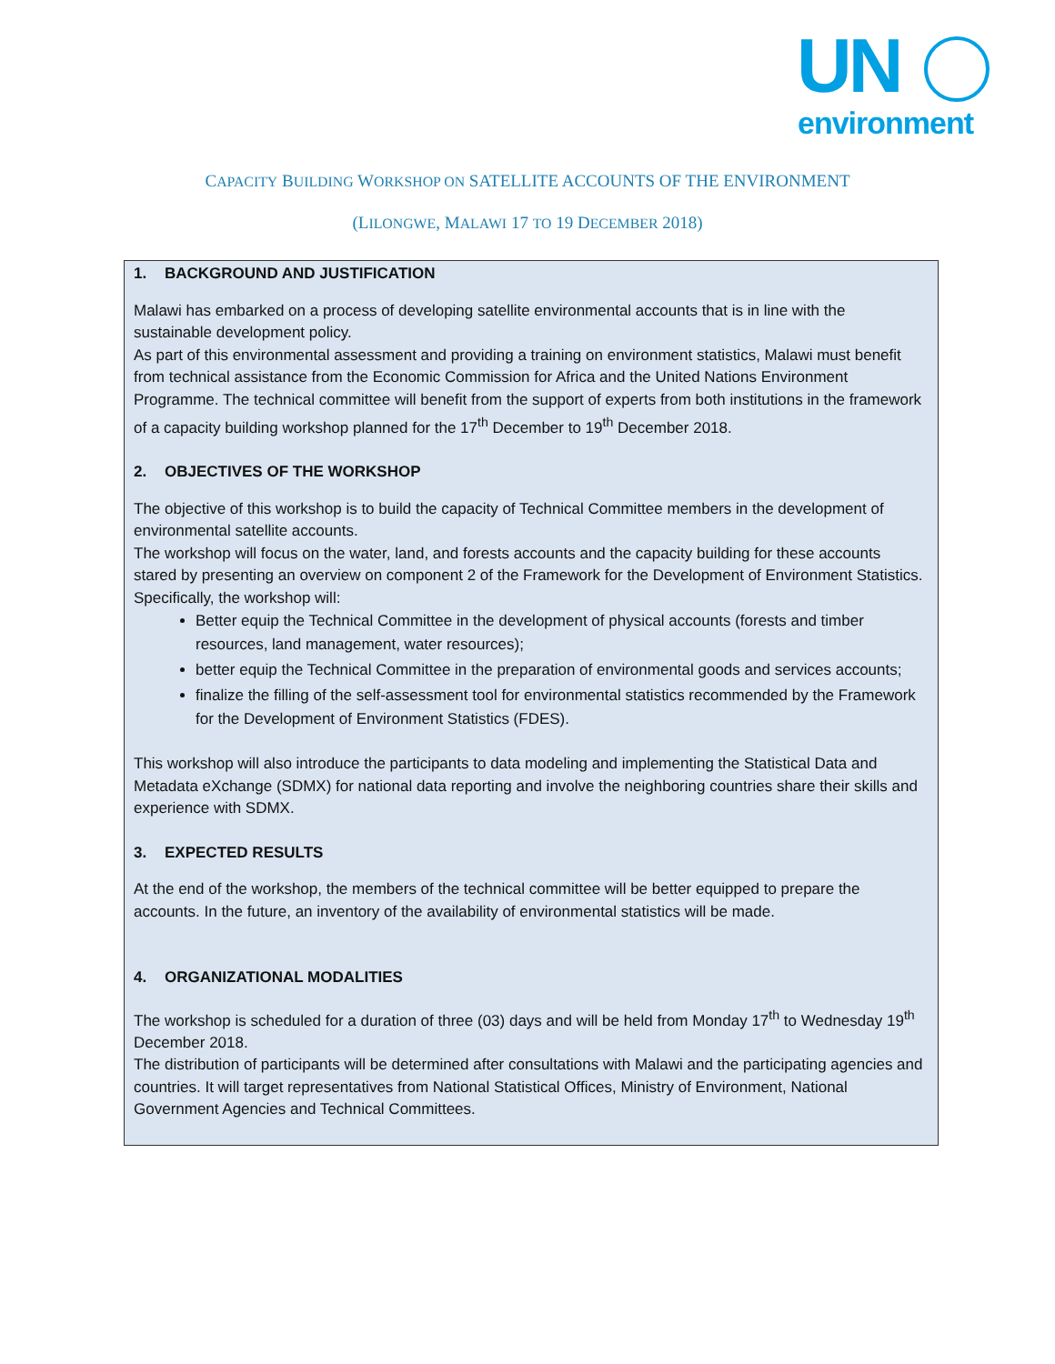UN
environment
CAPACITY BUILDING WORKSHOP ON SATELLITE ACCOUNTS OF THE ENVIRONMENT
(LILONGWE, MALAWI 17 TO 19 DECEMBER 2018)
1. BACKGROUND AND JUSTIFICATION
Malawi has embarked on a process of developing satellite environmental accounts that is in line with the sustainable development policy.
As part of this environmental assessment and providing a training on environment statistics, Malawi must benefit from technical assistance from the Economic Commission for Africa and the United Nations Environment Programme. The technical committee will benefit from the support of experts from both institutions in the framework of a capacity building workshop planned for the 17<sup>th</sup> December to 19<sup>th</sup> December 2018.
2. OBJECTIVES OF THE WORKSHOP
The objective of this workshop is to build the capacity of Technical Committee members in the development of environmental satellite accounts.
The workshop will focus on the water, land, and forests accounts and the capacity building for these accounts stared by presenting an overview on component 2 of the Framework for the Development of Environment Statistics. Specifically, the workshop will:
Better equip the Technical Committee in the development of physical accounts (forests and timber resources, land management, water resources);
better equip the Technical Committee in the preparation of environmental goods and services accounts;
finalize the filling of the self-assessment tool for environmental statistics recommended by the Framework for the Development of Environment Statistics (FDES).
This workshop will also introduce the participants to data modeling and implementing the Statistical Data and Metadata eXchange (SDMX) for national data reporting and involve the neighboring countries share their skills and experience with SDMX.
3. EXPECTED RESULTS
At the end of the workshop, the members of the technical committee will be better equipped to prepare the accounts. In the future, an inventory of the availability of environmental statistics will be made.
4. ORGANIZATIONAL MODALITIES
The workshop is scheduled for a duration of three (03) days and will be held from Monday 17<sup>th</sup> to Wednesday 19<sup>th</sup> December 2018.
The distribution of participants will be determined after consultations with Malawi and the participating agencies and countries. It will target representatives from National Statistical Offices, Ministry of Environment, National Government Agencies and Technical Committees.